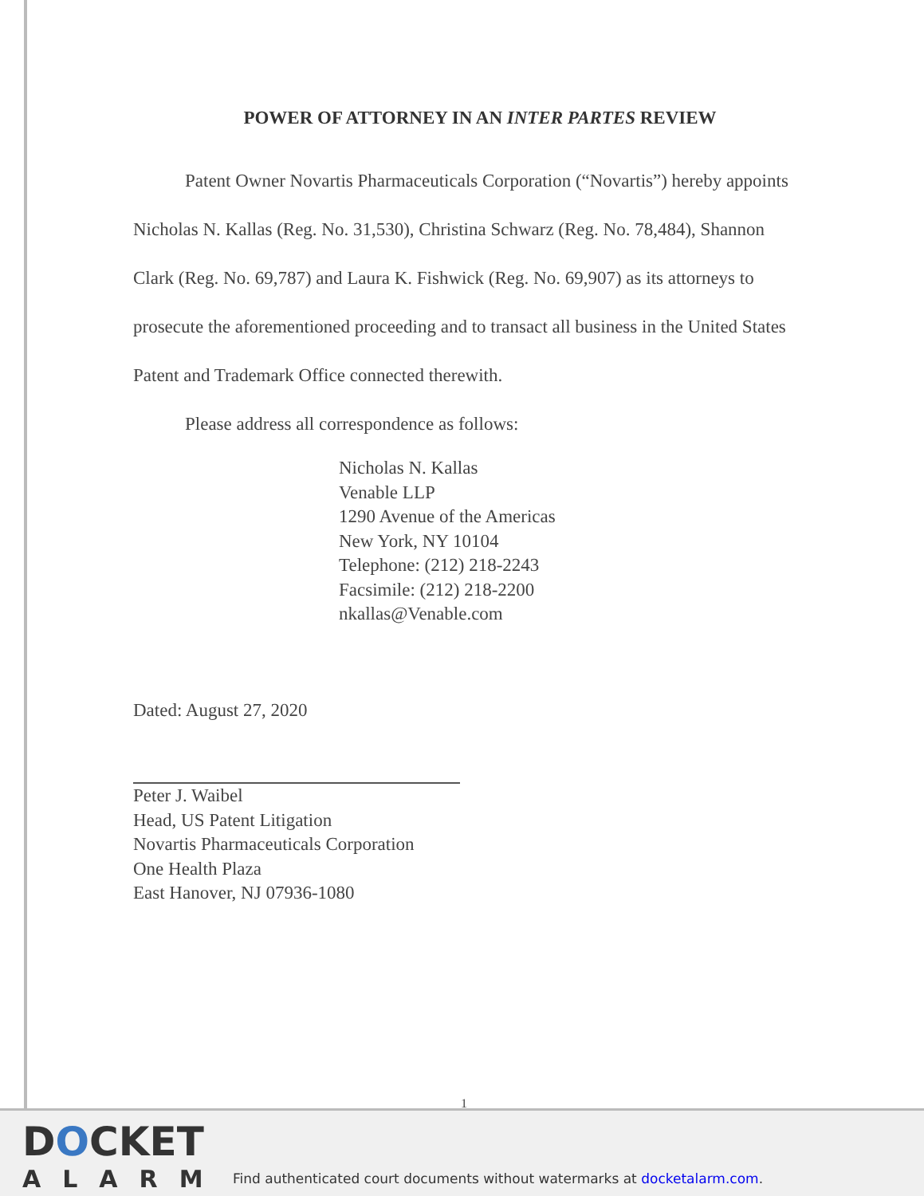POWER OF ATTORNEY IN AN INTER PARTES REVIEW
Patent Owner Novartis Pharmaceuticals Corporation (“Novartis”) hereby appoints Nicholas N. Kallas (Reg. No. 31,530), Christina Schwarz (Reg. No. 78,484), Shannon Clark (Reg. No. 69,787) and Laura K. Fishwick (Reg. No. 69,907) as its attorneys to prosecute the aforementioned proceeding and to transact all business in the United States Patent and Trademark Office connected therewith.
Please address all correspondence as follows:
Nicholas N. Kallas
Venable LLP
1290 Avenue of the Americas
New York, NY 10104
Telephone: (212) 218-2243
Facsimile: (212) 218-2200
nkallas@Venable.com
Dated: August 27, 2020
Peter J. Waibel
Head, US Patent Litigation
Novartis Pharmaceuticals Corporation
One Health Plaza
East Hanover, NJ 07936-1080
1
DOCKET
ALARM
Find authenticated court documents without watermarks at docketalarm.com.